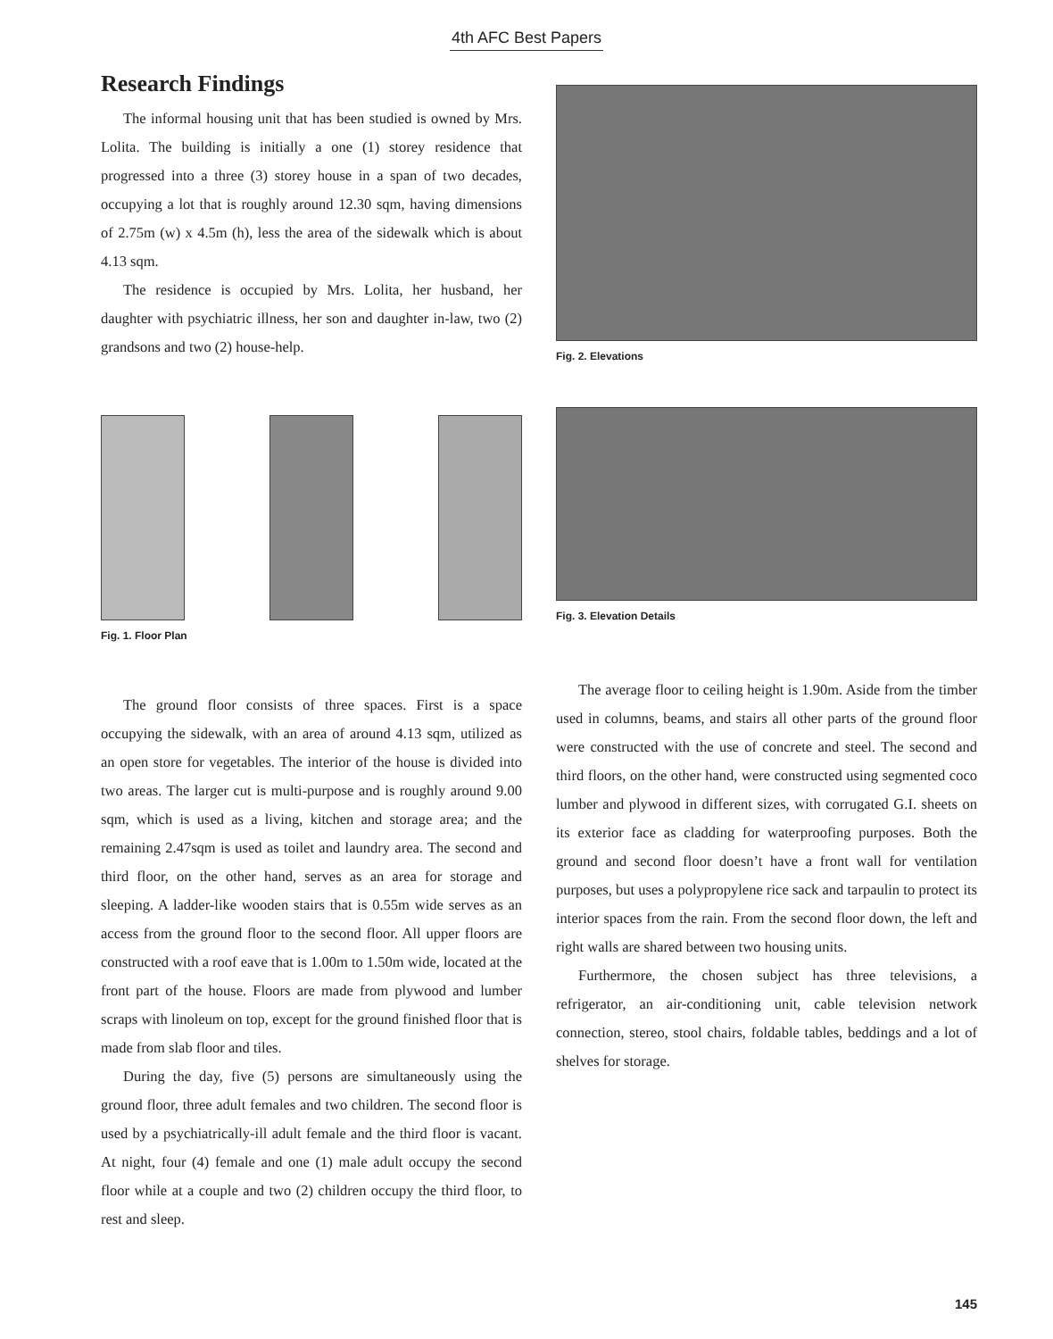4th AFC Best Papers
Research Findings
The informal housing unit that has been studied is owned by Mrs. Lolita. The building is initially a one (1) storey residence that progressed into a three (3) storey house in a span of two decades, occupying a lot that is roughly around 12.30 sqm, having dimensions of 2.75m (w) x 4.5m (h), less the area of the sidewalk which is about 4.13 sqm.
The residence is occupied by Mrs. Lolita, her husband, her daughter with psychiatric illness, her son and daughter in-law, two (2) grandsons and two (2) house-help.
Fig. 1. Floor Plan
The ground floor consists of three spaces. First is a space occupying the sidewalk, with an area of around 4.13 sqm, utilized as an open store for vegetables. The interior of the house is divided into two areas. The larger cut is multi-purpose and is roughly around 9.00 sqm, which is used as a living, kitchen and storage area; and the remaining 2.47sqm is used as toilet and laundry area. The second and third floor, on the other hand, serves as an area for storage and sleeping. A ladder-like wooden stairs that is 0.55m wide serves as an access from the ground floor to the second floor. All upper floors are constructed with a roof eave that is 1.00m to 1.50m wide, located at the front part of the house. Floors are made from plywood and lumber scraps with linoleum on top, except for the ground finished floor that is made from slab floor and tiles.
During the day, five (5) persons are simultaneously using the ground floor, three adult females and two children. The second floor is used by a psychiatrically-ill adult female and the third floor is vacant. At night, four (4) female and one (1) male adult occupy the second floor while at a couple and two (2) children occupy the third floor, to rest and sleep.
Fig. 2. Elevations
Fig. 3. Elevation Details
The average floor to ceiling height is 1.90m. Aside from the timber used in columns, beams, and stairs all other parts of the ground floor were constructed with the use of concrete and steel. The second and third floors, on the other hand, were constructed using segmented coco lumber and plywood in different sizes, with corrugated G.I. sheets on its exterior face as cladding for waterproofing purposes. Both the ground and second floor doesn’t have a front wall for ventilation purposes, but uses a polypropylene rice sack and tarpaulin to protect its interior spaces from the rain. From the second floor down, the left and right walls are shared between two housing units.
Furthermore, the chosen subject has three televisions, a refrigerator, an air-conditioning unit, cable television network connection, stereo, stool chairs, foldable tables, beddings and a lot of shelves for storage.
145